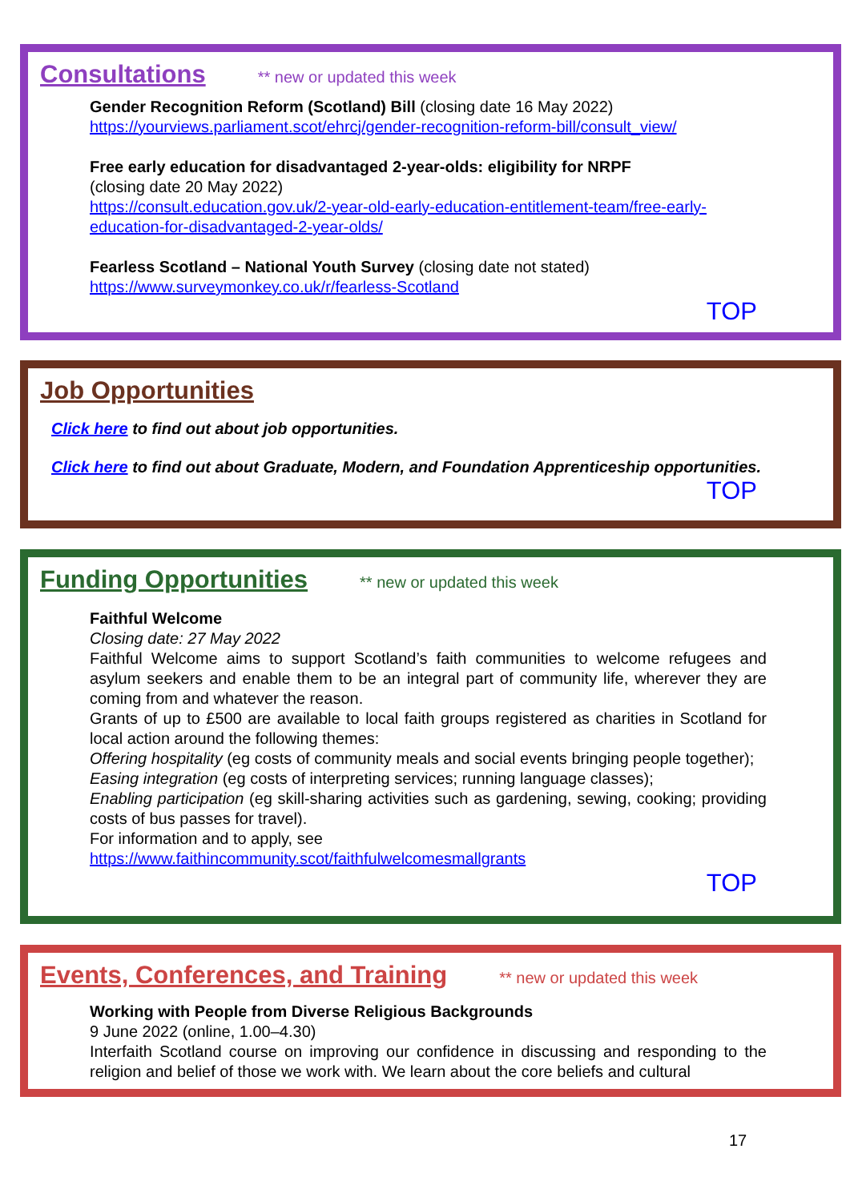Consultations
** new or updated this week
Gender Recognition Reform (Scotland) Bill (closing date 16 May 2022)
https://yourviews.parliament.scot/ehrcj/gender-recognition-reform-bill/consult_view/
Free early education for disadvantaged 2-year-olds: eligibility for NRPF
(closing date 20 May 2022)
https://consult.education.gov.uk/2-year-old-early-education-entitlement-team/free-early-education-for-disadvantaged-2-year-olds/
Fearless Scotland – National Youth Survey (closing date not stated)
https://www.surveymonkey.co.uk/r/fearless-Scotland
TOP
Job Opportunities
Click here to find out about job opportunities.
Click here to find out about Graduate, Modern, and Foundation Apprenticeship opportunities.
TOP
Funding Opportunities
** new or updated this week
Faithful Welcome
Closing date: 27 May 2022
Faithful Welcome aims to support Scotland’s faith communities to welcome refugees and asylum seekers and enable them to be an integral part of community life, wherever they are coming from and whatever the reason.
Grants of up to £500 are available to local faith groups registered as charities in Scotland for local action around the following themes:
Offering hospitality (eg costs of community meals and social events bringing people together);
Easing integration (eg costs of interpreting services; running language classes);
Enabling participation (eg skill-sharing activities such as gardening, sewing, cooking; providing costs of bus passes for travel).
For information and to apply, see
https://www.faithincommunity.scot/faithfulwelcomesmallgrants
TOP
Events, Conferences, and Training
** new or updated this week
Working with People from Diverse Religious Backgrounds
9 June 2022 (online, 1.00–4.30)
Interfaith Scotland course on improving our confidence in discussing and responding to the religion and belief of those we work with. We learn about the core beliefs and cultural
17